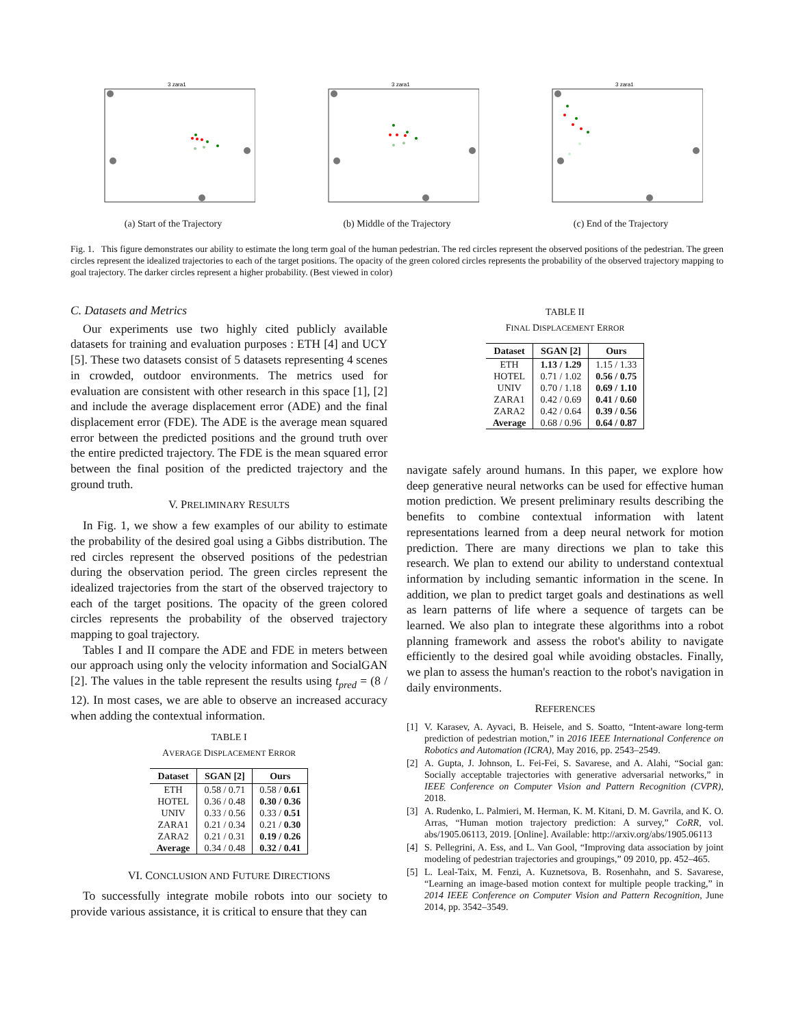3 zara1
(a) Start of the Trajectory
3 zara1
(b) Middle of the Trajectory
3 zara1
(c) End of the Trajectory
Fig. 1. This figure demonstrates our ability to estimate the long term goal of the human pedestrian. The red circles represent the observed positions of the pedestrian. The green circles represent the idealized trajectories to each of the target positions. The opacity of the green colored circles represents the probability of the observed trajectory mapping to goal trajectory. The darker circles represent a higher probability. (Best viewed in color)
C. Datasets and Metrics
Our experiments use two highly cited publicly available datasets for training and evaluation purposes : ETH [4] and UCY [5]. These two datasets consist of 5 datasets representing 4 scenes in crowded, outdoor environments. The metrics used for evaluation are consistent with other research in this space [1], [2] and include the average displacement error (ADE) and the final displacement error (FDE). The ADE is the average mean squared error between the predicted positions and the ground truth over the entire predicted trajectory. The FDE is the mean squared error between the final position of the predicted trajectory and the ground truth.
V. PRELIMINARY RESULTS
In Fig. 1, we show a few examples of our ability to estimate the probability of the desired goal using a Gibbs distribution. The red circles represent the observed positions of the pedestrian during the observation period. The green circles represent the idealized trajectories from the start of the observed trajectory to each of the target positions. The opacity of the green colored circles represents the probability of the observed trajectory mapping to goal trajectory.
Tables I and II compare the ADE and FDE in meters between our approach using only the velocity information and SocialGAN [2]. The values in the table represent the results using t<sub>pred</sub> = (8 / 12). In most cases, we are able to observe an increased accuracy when adding the contextual information.
TABLE I
AVERAGE DISPLACEMENT ERROR
| Dataset | SGAN [2] | Ours |
| --- | --- | --- |
| ETH | 0.58 / 0.71 | 0.58 / 0.61 |
| HOTEL | 0.36 / 0.48 | 0.30 / 0.36 |
| UNIV | 0.33 / 0.56 | 0.33 / 0.51 |
| ZARA1 | 0.21 / 0.34 | 0.21 / 0.30 |
| ZARA2 | 0.21 / 0.31 | 0.19 / 0.26 |
| Average | 0.34 / 0.48 | 0.32 / 0.41 |
VI. CONCLUSION AND FUTURE DIRECTIONS
To successfully integrate mobile robots into our society to provide various assistance, it is critical to ensure that they can
TABLE II
FINAL DISPLACEMENT ERROR
| Dataset | SGAN [2] | Ours |
| --- | --- | --- |
| ETH | 1.13 / 1.29 | 1.15 / 1.33 |
| HOTEL | 0.71 / 1.02 | 0.56 / 0.75 |
| UNIV | 0.70 / 1.18 | 0.69 / 1.10 |
| ZARA1 | 0.42 / 0.69 | 0.41 / 0.60 |
| ZARA2 | 0.42 / 0.64 | 0.39 / 0.56 |
| Average | 0.68 / 0.96 | 0.64 / 0.87 |
navigate safely around humans. In this paper, we explore how deep generative neural networks can be used for effective human motion prediction. We present preliminary results describing the benefits to combine contextual information with latent representations learned from a deep neural network for motion prediction. There are many directions we plan to take this research. We plan to extend our ability to understand contextual information by including semantic information in the scene. In addition, we plan to predict target goals and destinations as well as learn patterns of life where a sequence of targets can be learned. We also plan to integrate these algorithms into a robot planning framework and assess the robot's ability to navigate efficiently to the desired goal while avoiding obstacles. Finally, we plan to assess the human's reaction to the robot's navigation in daily environments.
REFERENCES
[1] V. Karasev, A. Ayvaci, B. Heisele, and S. Soatto, “Intent-aware long-term prediction of pedestrian motion,” in 2016 IEEE International Conference on Robotics and Automation (ICRA), May 2016, pp. 2543–2549.
[2] A. Gupta, J. Johnson, L. Fei-Fei, S. Savarese, and A. Alahi, “Social gan: Socially acceptable trajectories with generative adversarial networks,” in IEEE Conference on Computer Vision and Pattern Recognition (CVPR), 2018.
[3] A. Rudenko, L. Palmieri, M. Herman, K. M. Kitani, D. M. Gavrila, and K. O. Arras, “Human motion trajectory prediction: A survey,” CoRR, vol. abs/1905.06113, 2019. [Online]. Available: http://arxiv.org/abs/1905.06113
[4] S. Pellegrini, A. Ess, and L. Van Gool, “Improving data association by joint modeling of pedestrian trajectories and groupings,” 09 2010, pp. 452–465.
[5] L. Leal-Taix, M. Fenzi, A. Kuznetsova, B. Rosenhahn, and S. Savarese, “Learning an image-based motion context for multiple people tracking,” in 2014 IEEE Conference on Computer Vision and Pattern Recognition, June 2014, pp. 3542–3549.